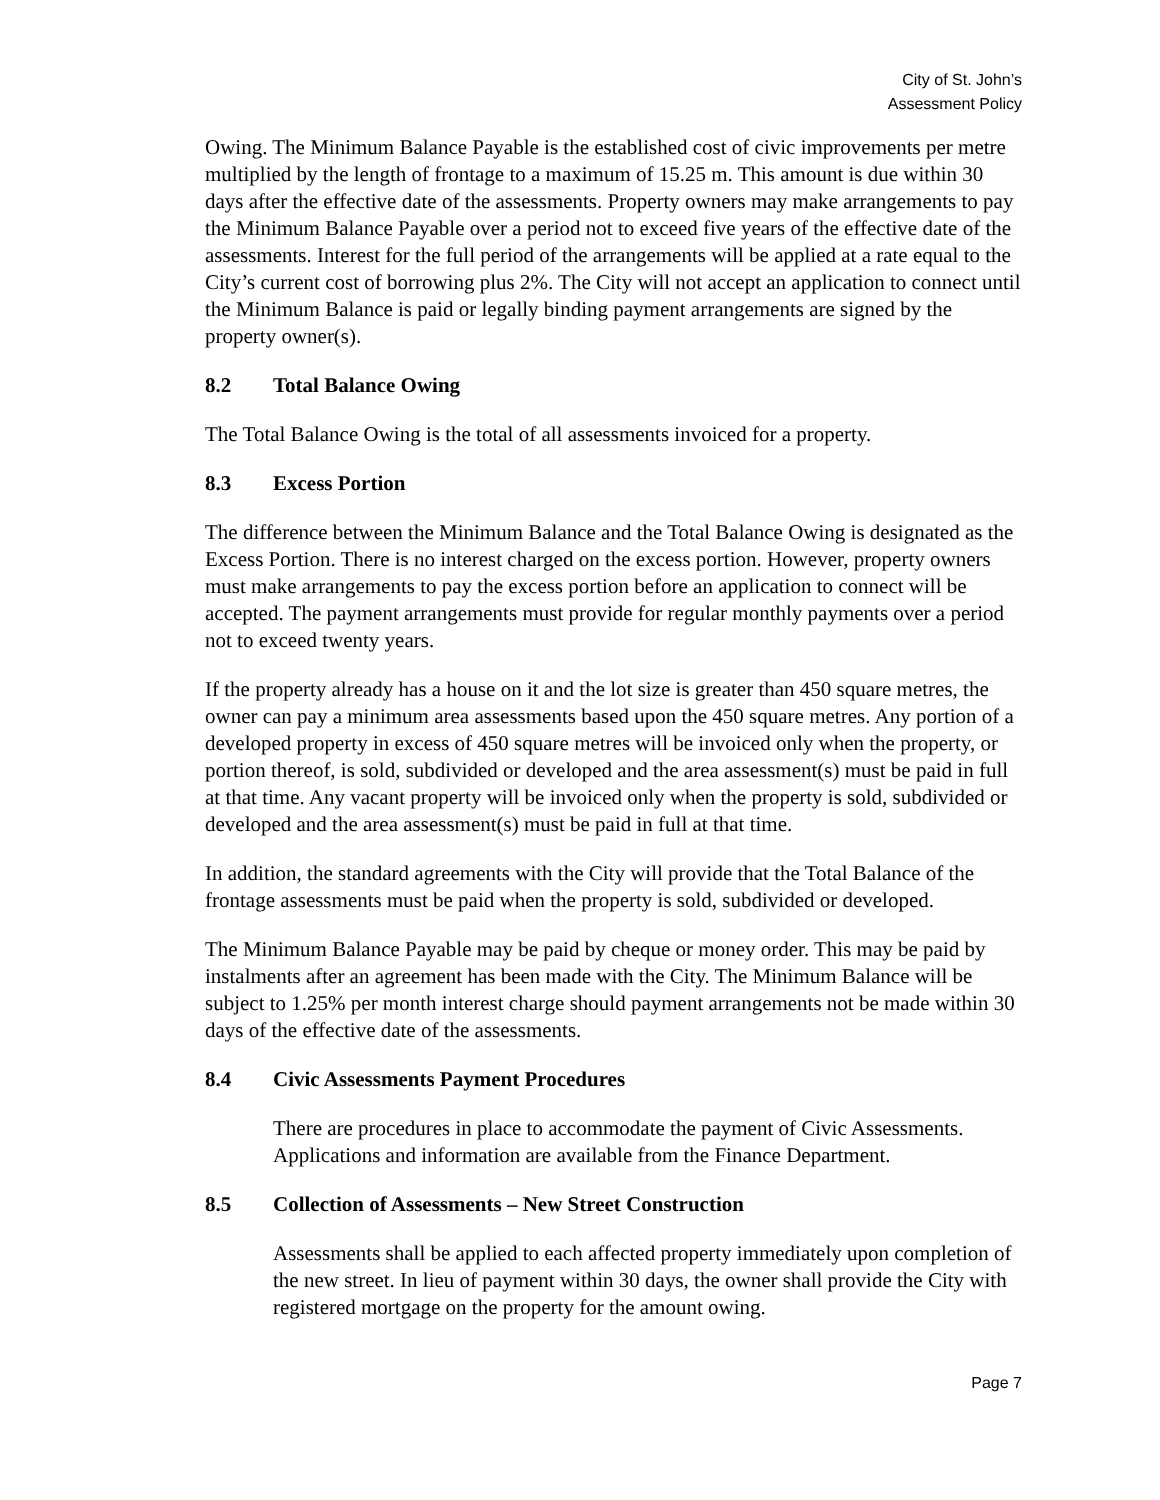City of St. John’s
Assessment Policy
Owing. The Minimum Balance Payable is the established cost of civic improvements per metre multiplied by the length of frontage to a maximum of 15.25 m. This amount is due within 30 days after the effective date of the assessments. Property owners may make arrangements to pay the Minimum Balance Payable over a period not to exceed five years of the effective date of the assessments. Interest for the full period of the arrangements will be applied at a rate equal to the City’s current cost of borrowing plus 2%. The City will not accept an application to connect until the Minimum Balance is paid or legally binding payment arrangements are signed by the property owner(s).
8.2 Total Balance Owing
The Total Balance Owing is the total of all assessments invoiced for a property.
8.3 Excess Portion
The difference between the Minimum Balance and the Total Balance Owing is designated as the Excess Portion. There is no interest charged on the excess portion. However, property owners must make arrangements to pay the excess portion before an application to connect will be accepted. The payment arrangements must provide for regular monthly payments over a period not to exceed twenty years.
If the property already has a house on it and the lot size is greater than 450 square metres, the owner can pay a minimum area assessments based upon the 450 square metres. Any portion of a developed property in excess of 450 square metres will be invoiced only when the property, or portion thereof, is sold, subdivided or developed and the area assessment(s) must be paid in full at that time. Any vacant property will be invoiced only when the property is sold, subdivided or developed and the area assessment(s) must be paid in full at that time.
In addition, the standard agreements with the City will provide that the Total Balance of the frontage assessments must be paid when the property is sold, subdivided or developed.
The Minimum Balance Payable may be paid by cheque or money order. This may be paid by instalments after an agreement has been made with the City. The Minimum Balance will be subject to 1.25% per month interest charge should payment arrangements not be made within 30 days of the effective date of the assessments.
8.4 Civic Assessments Payment Procedures
There are procedures in place to accommodate the payment of Civic Assessments. Applications and information are available from the Finance Department.
8.5 Collection of Assessments – New Street Construction
Assessments shall be applied to each affected property immediately upon completion of the new street. In lieu of payment within 30 days, the owner shall provide the City with registered mortgage on the property for the amount owing.
Page 7